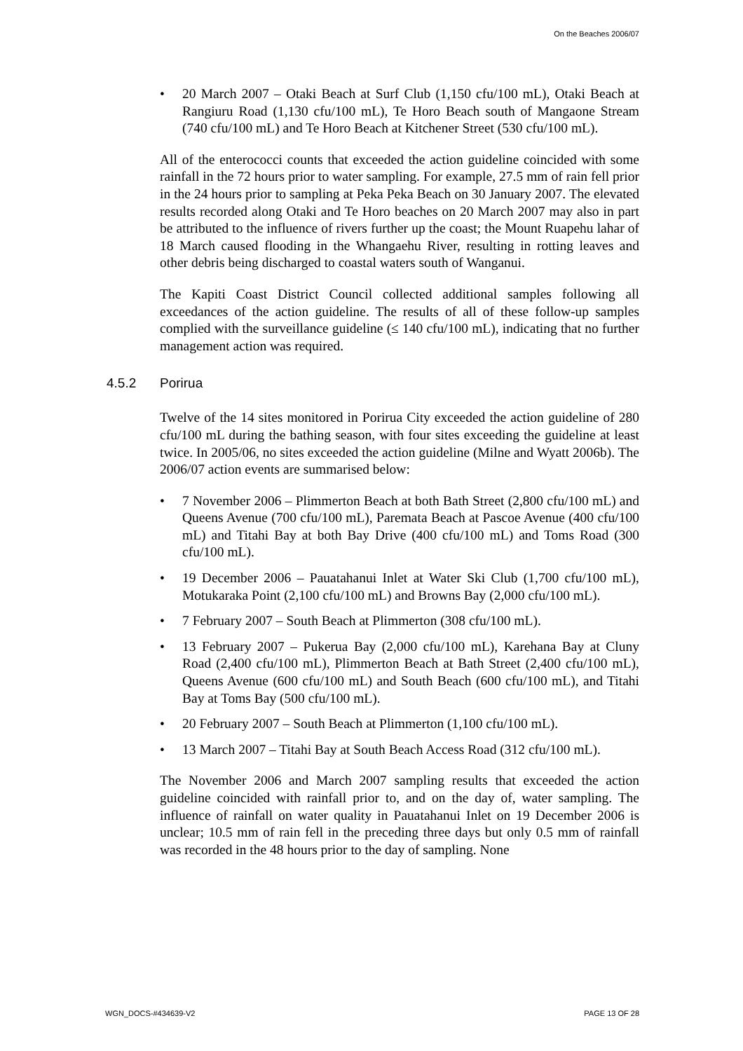On the Beaches 2006/07
• 20 March 2007 – Otaki Beach at Surf Club (1,150 cfu/100 mL), Otaki Beach at Rangiuru Road (1,130 cfu/100 mL), Te Horo Beach south of Mangaone Stream (740 cfu/100 mL) and Te Horo Beach at Kitchener Street (530 cfu/100 mL).
All of the enterococci counts that exceeded the action guideline coincided with some rainfall in the 72 hours prior to water sampling. For example, 27.5 mm of rain fell prior in the 24 hours prior to sampling at Peka Peka Beach on 30 January 2007. The elevated results recorded along Otaki and Te Horo beaches on 20 March 2007 may also in part be attributed to the influence of rivers further up the coast; the Mount Ruapehu lahar of 18 March caused flooding in the Whangaehu River, resulting in rotting leaves and other debris being discharged to coastal waters south of Wanganui.
The Kapiti Coast District Council collected additional samples following all exceedances of the action guideline. The results of all of these follow-up samples complied with the surveillance guideline (≤ 140 cfu/100 mL), indicating that no further management action was required.
4.5.2 Porirua
Twelve of the 14 sites monitored in Porirua City exceeded the action guideline of 280 cfu/100 mL during the bathing season, with four sites exceeding the guideline at least twice. In 2005/06, no sites exceeded the action guideline (Milne and Wyatt 2006b). The 2006/07 action events are summarised below:
• 7 November 2006 – Plimmerton Beach at both Bath Street (2,800 cfu/100 mL) and Queens Avenue (700 cfu/100 mL), Paremata Beach at Pascoe Avenue (400 cfu/100 mL) and Titahi Bay at both Bay Drive (400 cfu/100 mL) and Toms Road (300 cfu/100 mL).
• 19 December 2006 – Pauatahanui Inlet at Water Ski Club (1,700 cfu/100 mL), Motukaraka Point (2,100 cfu/100 mL) and Browns Bay (2,000 cfu/100 mL).
• 7 February 2007 – South Beach at Plimmerton (308 cfu/100 mL).
• 13 February 2007 – Pukerua Bay (2,000 cfu/100 mL), Karehana Bay at Cluny Road (2,400 cfu/100 mL), Plimmerton Beach at Bath Street (2,400 cfu/100 mL), Queens Avenue (600 cfu/100 mL) and South Beach (600 cfu/100 mL), and Titahi Bay at Toms Bay (500 cfu/100 mL).
• 20 February 2007 – South Beach at Plimmerton (1,100 cfu/100 mL).
• 13 March 2007 – Titahi Bay at South Beach Access Road (312 cfu/100 mL).
The November 2006 and March 2007 sampling results that exceeded the action guideline coincided with rainfall prior to, and on the day of, water sampling. The influence of rainfall on water quality in Pauatahanui Inlet on 19 December 2006 is unclear; 10.5 mm of rain fell in the preceding three days but only 0.5 mm of rainfall was recorded in the 48 hours prior to the day of sampling. None
WGN_DOCS-#434639-V2 PAGE 13 OF 28